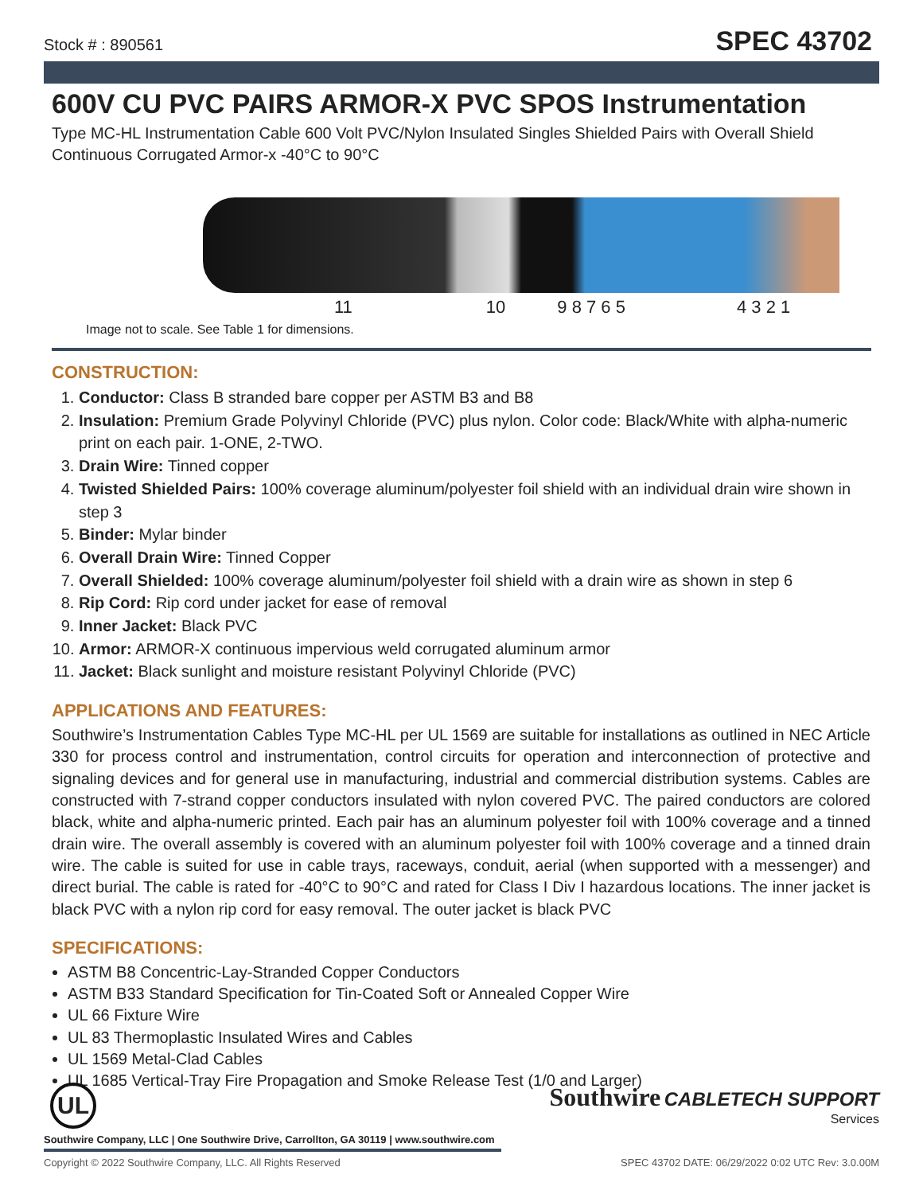Stock # : 890561
SPEC 43702
600V CU PVC PAIRS ARMOR-X PVC SPOS Instrumentation
Type MC-HL Instrumentation Cable 600 Volt PVC/Nylon Insulated Singles Shielded Pairs with Overall Shield Continuous Corrugated Armor-x -40°C to 90°C
11 10 9 8 7 6 5 4 3 2 1
Image not to scale. See Table 1 for dimensions.
CONSTRUCTION:
1. Conductor: Class B stranded bare copper per ASTM B3 and B8
2. Insulation: Premium Grade Polyvinyl Chloride (PVC) plus nylon. Color code: Black/White with alpha-numeric print on each pair. 1-ONE, 2-TWO.
3. Drain Wire: Tinned copper
4. Twisted Shielded Pairs: 100% coverage aluminum/polyester foil shield with an individual drain wire shown in step 3
5. Binder: Mylar binder
6. Overall Drain Wire: Tinned Copper
7. Overall Shielded: 100% coverage aluminum/polyester foil shield with a drain wire as shown in step 6
8. Rip Cord: Rip cord under jacket for ease of removal
9. Inner Jacket: Black PVC
10. Armor: ARMOR-X continuous impervious weld corrugated aluminum armor
11. Jacket: Black sunlight and moisture resistant Polyvinyl Chloride (PVC)
APPLICATIONS AND FEATURES:
Southwire’s Instrumentation Cables Type MC-HL per UL 1569 are suitable for installations as outlined in NEC Article 330 for process control and instrumentation, control circuits for operation and interconnection of protective and signaling devices and for general use in manufacturing, industrial and commercial distribution systems. Cables are constructed with 7-strand copper conductors insulated with nylon covered PVC. The paired conductors are colored black, white and alpha-numeric printed. Each pair has an aluminum polyester foil with 100% coverage and a tinned drain wire. The overall assembly is covered with an aluminum polyester foil with 100% coverage and a tinned drain wire. The cable is suited for use in cable trays, raceways, conduit, aerial (when supported with a messenger) and direct burial. The cable is rated for -40°C to 90°C and rated for Class I Div I hazardous locations. The inner jacket is black PVC with a nylon rip cord for easy removal. The outer jacket is black PVC
SPECIFICATIONS:
ASTM B8 Concentric-Lay-Stranded Copper Conductors
ASTM B33 Standard Specification for Tin-Coated Soft or Annealed Copper Wire
UL 66 Fixture Wire
UL 83 Thermoplastic Insulated Wires and Cables
UL 1569 Metal-Clad Cables
UL 1685 Vertical-Tray Fire Propagation and Smoke Release Test (1/0 and Larger)
UL
Southwire Company, LLC | One Southwire Drive, Carrollton, GA 30119 | www.southwire.com
Southwire CABLETECH SUPPORT
Services
Copyright © 2022 Southwire Company, LLC. All Rights Reserved SPEC 43702 DATE: 06/29/2022 0:02 UTC Rev: 3.0.00M